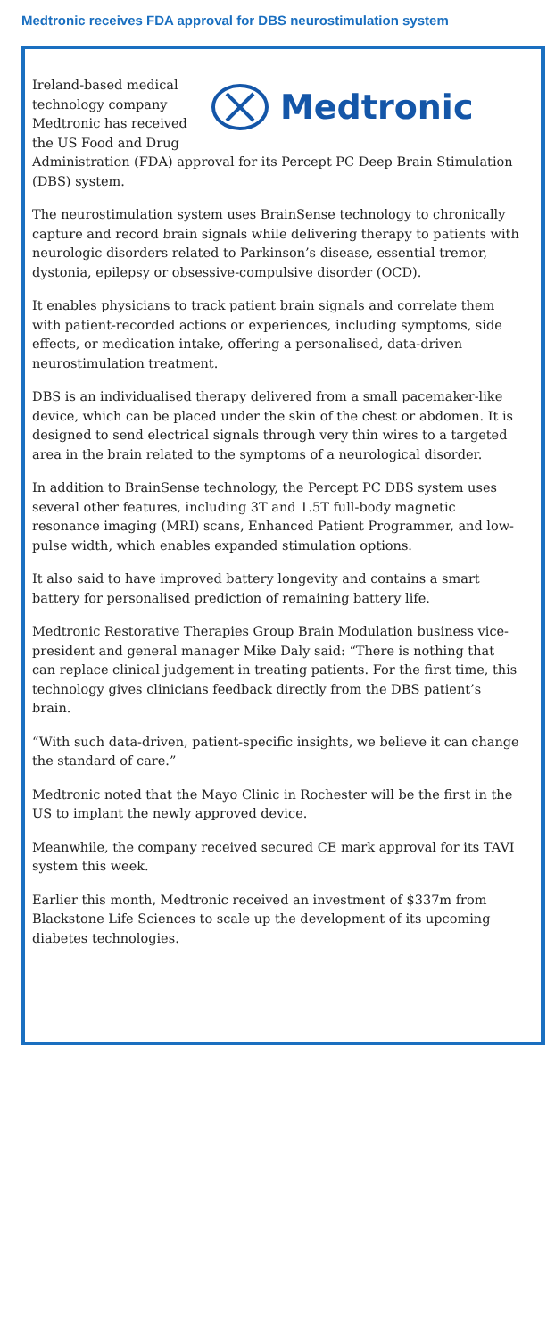Medtronic receives FDA approval for DBS neurostimulation system
Medtronic
Ireland-based medical technology company Medtronic has received the US Food and Drug Administration (FDA) approval for its Percept PC Deep Brain Stimulation (DBS) system.
The neurostimulation system uses BrainSense technology to chronically capture and record brain signals while delivering therapy to patients with neurologic disorders related to Parkinson’s disease, essential tremor, dystonia, epilepsy or obsessive-compulsive disorder (OCD).
It enables physicians to track patient brain signals and correlate them with patient-recorded actions or experiences, including symptoms, side effects, or medication intake, offering a personalised, data-driven neurostimulation treatment.
DBS is an individualised therapy delivered from a small pacemaker-like device, which can be placed under the skin of the chest or abdomen. It is designed to send electrical signals through very thin wires to a targeted area in the brain related to the symptoms of a neurological disorder.
In addition to BrainSense technology, the Percept PC DBS system uses several other features, including 3T and 1.5T full-body magnetic resonance imaging (MRI) scans, Enhanced Patient Programmer, and low-pulse width, which enables expanded stimulation options.
It also said to have improved battery longevity and contains a smart battery for personalised prediction of remaining battery life.
Medtronic Restorative Therapies Group Brain Modulation business vice-president and general manager Mike Daly said: “There is nothing that can replace clinical judgement in treating patients. For the first time, this technology gives clinicians feedback directly from the DBS patient’s brain.
“With such data-driven, patient-specific insights, we believe it can change the standard of care.”
Medtronic noted that the Mayo Clinic in Rochester will be the first in the US to implant the newly approved device.
Meanwhile, the company received secured CE mark approval for its TAVI system this week.
Earlier this month, Medtronic received an investment of $337m from Blackstone Life Sciences to scale up the development of its upcoming diabetes technologies.